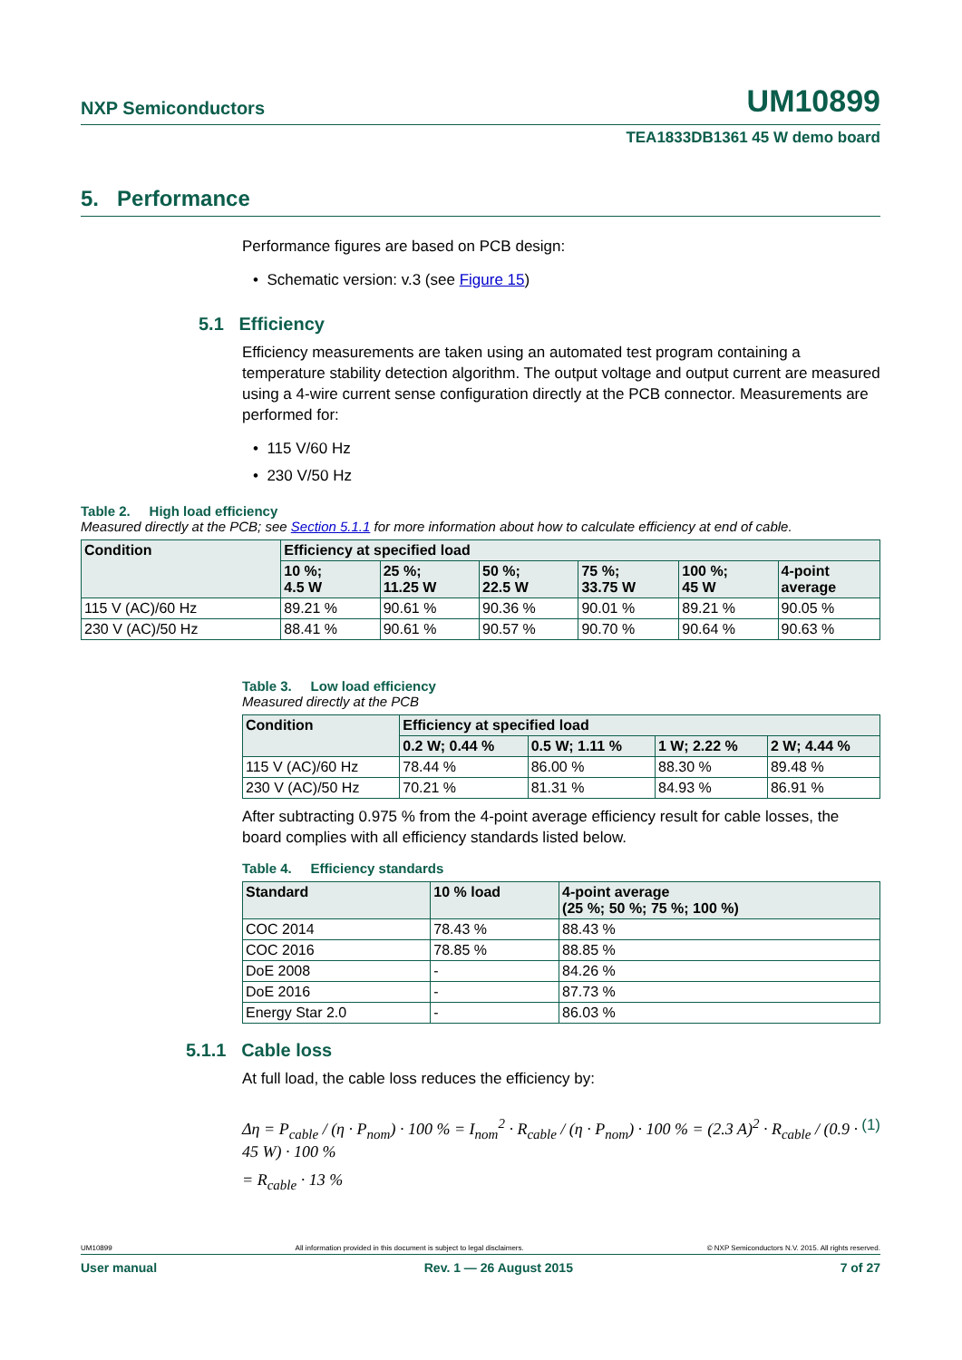NXP Semiconductors UM10899
TEA1833DB1361 45 W demo board
5. Performance
Performance figures are based on PCB design:
• Schematic version: v.3 (see Figure 15)
5.1 Efficiency
Efficiency measurements are taken using an automated test program containing a temperature stability detection algorithm. The output voltage and output current are measured using a 4-wire current sense configuration directly at the PCB connector. Measurements are performed for:
• 115 V/60 Hz
• 230 V/50 Hz
Table 2. High load efficiency
Measured directly at the PCB; see Section 5.1.1 for more information about how to calculate efficiency at end of cable.
| Condition | Efficiency at specified load | | | | | |
| --- | --- | --- | --- | --- | --- | --- |
| | 10 %; 4.5 W | 25 %; 11.25 W | 50 %; 22.5 W | 75 %; 33.75 W | 100 %; 45 W | 4-point average |
| 115 V (AC)/60 Hz | 89.21 % | 90.61 % | 90.36 % | 90.01 % | 89.21 % | 90.05 % |
| 230 V (AC)/50 Hz | 88.41 % | 90.61 % | 90.57 % | 90.70 % | 90.64 % | 90.63 % |
Table 3. Low load efficiency
Measured directly at the PCB
| Condition | Efficiency at specified load | | | |
| --- | --- | --- | --- | --- |
| | 0.2 W; 0.44 % | 0.5 W; 1.11 % | 1 W; 2.22 % | 2 W; 4.44 % |
| 115 V (AC)/60 Hz | 78.44 % | 86.00 % | 88.30 % | 89.48 % |
| 230 V (AC)/50 Hz | 70.21 % | 81.31 % | 84.93 % | 86.91 % |
After subtracting 0.975 % from the 4-point average efficiency result for cable losses, the board complies with all efficiency standards listed below.
Table 4. Efficiency standards
| Standard | 10 % load | 4-point average (25 %; 50 %; 75 %; 100 %) |
| --- | --- | --- |
| COC 2014 | 78.43 % | 88.43 % |
| COC 2016 | 78.85 % | 88.85 % |
| DoE 2008 | - | 84.26 % |
| DoE 2016 | - | 87.73 % |
| Energy Star 2.0 | - | 86.03 % |
5.1.1 Cable loss
At full load, the cable loss reduces the efficiency by:
Δη = P<sub>cable</sub> / (η · P<sub>nom</sub>) · 100 % = I<sub>nom</sub><sup>2</sup> · R<sub>cable</sub> / (η · P<sub>nom</sub>) · 100 % = (2.3 A)<sup>2</sup> · R<sub>cable</sub> / (0.9 · 45 W) · 100 % (1)
= R<sub>cable</sub> · 13 %
UM10899 All information provided in this document is subject to legal disclaimers. © NXP Semiconductors N.V. 2015. All rights reserved.
User manual Rev. 1 — 26 August 2015 7 of 27